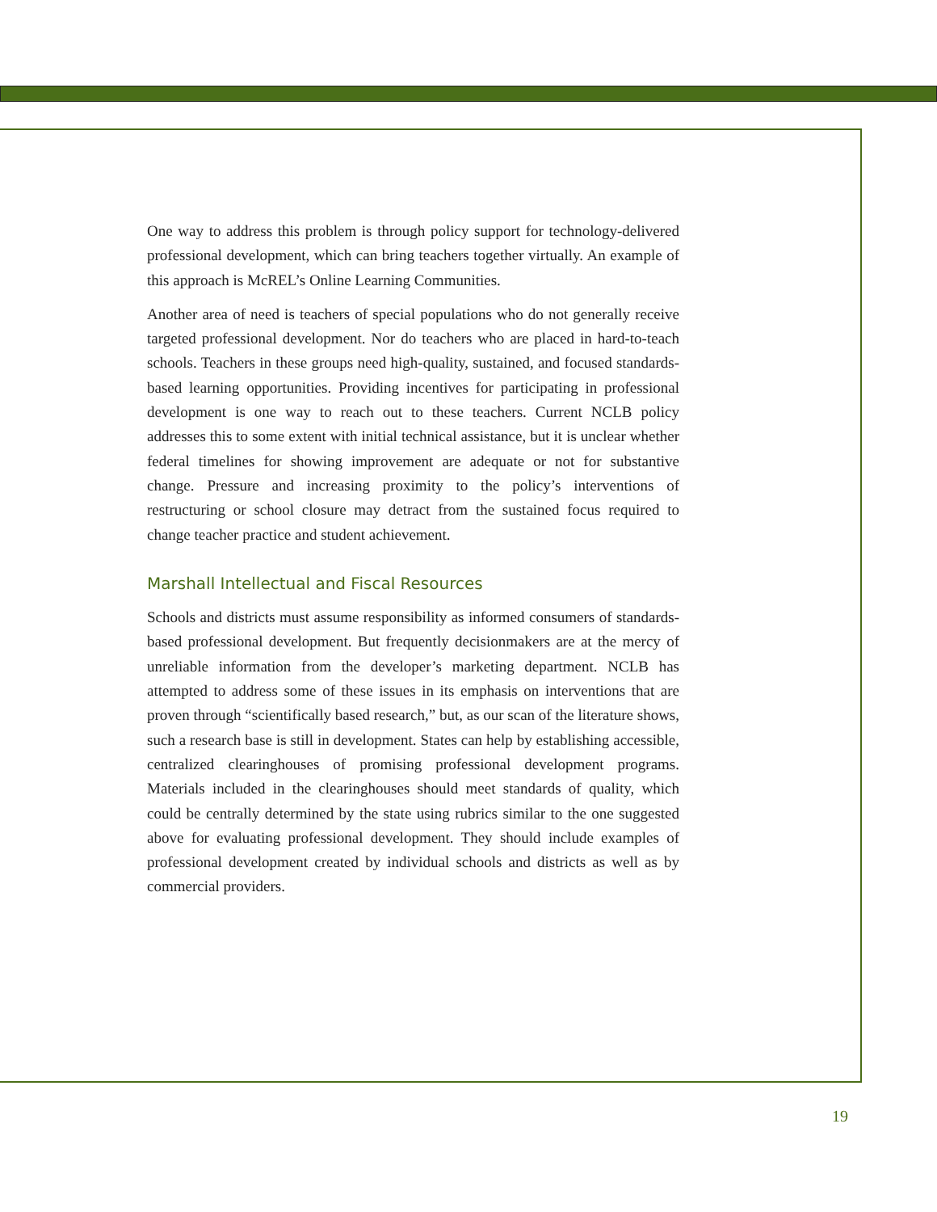One way to address this problem is through policy support for technology-delivered professional development, which can bring teachers together virtually. An example of this approach is McREL’s Online Learning Communities.
Another area of need is teachers of special populations who do not generally receive targeted professional development. Nor do teachers who are placed in hard-to-teach schools. Teachers in these groups need high-quality, sustained, and focused standards-based learning opportunities. Providing incentives for participating in professional development is one way to reach out to these teachers. Current NCLB policy addresses this to some extent with initial technical assistance, but it is unclear whether federal timelines for showing improvement are adequate or not for substantive change. Pressure and increasing proximity to the policy’s interventions of restructuring or school closure may detract from the sustained focus required to change teacher practice and student achievement.
Marshall Intellectual and Fiscal Resources
Schools and districts must assume responsibility as informed consumers of standards-based professional development. But frequently decisionmakers are at the mercy of unreliable information from the developer’s marketing department. NCLB has attempted to address some of these issues in its emphasis on interventions that are proven through “scientifically based research,” but, as our scan of the literature shows, such a research base is still in development. States can help by establishing accessible, centralized clearinghouses of promising professional development programs. Materials included in the clearinghouses should meet standards of quality, which could be centrally determined by the state using rubrics similar to the one suggested above for evaluating professional development. They should include examples of professional development created by individual schools and districts as well as by commercial providers.
19